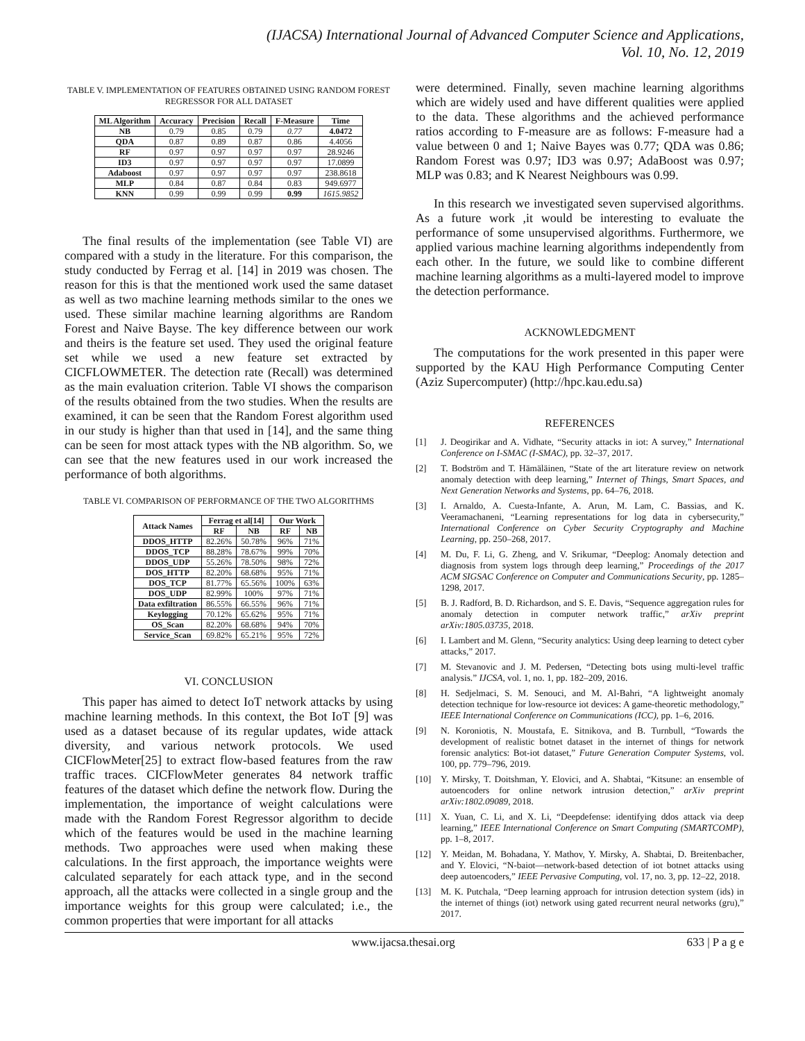(IJACSA) International Journal of Advanced Computer Science and Applications,
Vol. 10, No. 12, 2019
TABLE V. IMPLEMENTATION OF FEATURES OBTAINED USING RANDOM FOREST REGRESSOR FOR ALL DATASET
| ML Algorithm | Accuracy | Precision | Recall | F-Measure | Time |
| --- | --- | --- | --- | --- | --- |
| NB | 0.79 | 0.85 | 0.79 | 0.77 | 4.0472 |
| QDA | 0.87 | 0.89 | 0.87 | 0.86 | 4.4056 |
| RF | 0.97 | 0.97 | 0.97 | 0.97 | 28.9246 |
| ID3 | 0.97 | 0.97 | 0.97 | 0.97 | 17.0899 |
| Adaboost | 0.97 | 0.97 | 0.97 | 0.97 | 238.8618 |
| MLP | 0.84 | 0.87 | 0.84 | 0.83 | 949.6977 |
| KNN | 0.99 | 0.99 | 0.99 | 0.99 | 1615.9852 |
The final results of the implementation (see Table VI) are compared with a study in the literature. For this comparison, the study conducted by Ferrag et al. [14] in 2019 was chosen. The reason for this is that the mentioned work used the same dataset as well as two machine learning methods similar to the ones we used. These similar machine learning algorithms are Random Forest and Naive Bayse. The key difference between our work and theirs is the feature set used. They used the original feature set while we used a new feature set extracted by CICFLOWMETER. The detection rate (Recall) was determined as the main evaluation criterion. Table VI shows the comparison of the results obtained from the two studies. When the results are examined, it can be seen that the Random Forest algorithm used in our study is higher than that used in [14], and the same thing can be seen for most attack types with the NB algorithm. So, we can see that the new features used in our work increased the performance of both algorithms.
TABLE VI. COMPARISON OF PERFORMANCE OF THE TWO ALGORITHMS
| Attack Names | Ferrag et al[14] | | Our Work | |
| --- | --- | --- | --- | --- |
| | RF | NB | RF | NB |
| DDOS_HTTP | 82.26% | 50.78% | 96% | 71% |
| DDOS_TCP | 88.28% | 78.67% | 99% | 70% |
| DDOS_UDP | 55.26% | 78.50% | 98% | 72% |
| DOS_HTTP | 82.20% | 68.68% | 95% | 71% |
| DOS_TCP | 81.77% | 65.56% | 100% | 63% |
| DOS_UDP | 82.99% | 100% | 97% | 71% |
| Data exfiltration | 86.55% | 66.55% | 96% | 71% |
| Keylogging | 70.12% | 65.62% | 95% | 71% |
| OS_Scan | 82.20% | 68.68% | 94% | 70% |
| Service_Scan | 69.82% | 65.21% | 95% | 72% |
VI. CONCLUSION
This paper has aimed to detect IoT network attacks by using machine learning methods. In this context, the Bot IoT [9] was used as a dataset because of its regular updates, wide attack diversity, and various network protocols. We used CICFlowMeter[25] to extract flow-based features from the raw traffic traces. CICFlowMeter generates 84 network traffic features of the dataset which define the network flow. During the implementation, the importance of weight calculations were made with the Random Forest Regressor algorithm to decide which of the features would be used in the machine learning methods. Two approaches were used when making these calculations. In the first approach, the importance weights were calculated separately for each attack type, and in the second approach, all the attacks were collected in a single group and the importance weights for this group were calculated; i.e., the common properties that were important for all attacks
were determined. Finally, seven machine learning algorithms which are widely used and have different qualities were applied to the data. These algorithms and the achieved performance ratios according to F-measure are as follows: F-measure had a value between 0 and 1; Naive Bayes was 0.77; QDA was 0.86; Random Forest was 0.97; ID3 was 0.97; AdaBoost was 0.97; MLP was 0.83; and K Nearest Neighbours was 0.99.
In this research we investigated seven supervised algorithms. As a future work ,it would be interesting to evaluate the performance of some unsupervised algorithms. Furthermore, we applied various machine learning algorithms independently from each other. In the future, we sould like to combine different machine learning algorithms as a multi-layered model to improve the detection performance.
ACKNOWLEDGMENT
The computations for the work presented in this paper were supported by the KAU High Performance Computing Center (Aziz Supercomputer) (http://hpc.kau.edu.sa)
REFERENCES
[1] J. Deogirikar and A. Vidhate, “Security attacks in iot: A survey,” International Conference on I-SMAC (I-SMAC), pp. 32–37, 2017.
[2] T. Bodström and T. Hämäläinen, “State of the art literature review on network anomaly detection with deep learning,” Internet of Things, Smart Spaces, and Next Generation Networks and Systems, pp. 64–76, 2018.
[3] I. Arnaldo, A. Cuesta-Infante, A. Arun, M. Lam, C. Bassias, and K. Veeramachaneni, “Learning representations for log data in cybersecurity,” International Conference on Cyber Security Cryptography and Machine Learning, pp. 250–268, 2017.
[4] M. Du, F. Li, G. Zheng, and V. Srikumar, “Deeplog: Anomaly detection and diagnosis from system logs through deep learning,” Proceedings of the 2017 ACM SIGSAC Conference on Computer and Communications Security, pp. 1285–1298, 2017.
[5] B. J. Radford, B. D. Richardson, and S. E. Davis, “Sequence aggregation rules for anomaly detection in computer network traffic,” arXiv preprint arXiv:1805.03735, 2018.
[6] I. Lambert and M. Glenn, “Security analytics: Using deep learning to detect cyber attacks,” 2017.
[7] M. Stevanovic and J. M. Pedersen, “Detecting bots using multi-level traffic analysis.” IJCSA, vol. 1, no. 1, pp. 182–209, 2016.
[8] H. Sedjelmaci, S. M. Senouci, and M. Al-Bahri, “A lightweight anomaly detection technique for low-resource iot devices: A game-theoretic methodology,” IEEE International Conference on Communications (ICC), pp. 1–6, 2016.
[9] N. Koroniotis, N. Moustafa, E. Sitnikova, and B. Turnbull, “Towards the development of realistic botnet dataset in the internet of things for network forensic analytics: Bot-iot dataset,” Future Generation Computer Systems, vol. 100, pp. 779–796, 2019.
[10] Y. Mirsky, T. Doitshman, Y. Elovici, and A. Shabtai, “Kitsune: an ensemble of autoencoders for online network intrusion detection,” arXiv preprint arXiv:1802.09089, 2018.
[11] X. Yuan, C. Li, and X. Li, “Deepdefense: identifying ddos attack via deep learning,” IEEE International Conference on Smart Computing (SMARTCOMP), pp. 1–8, 2017.
[12] Y. Meidan, M. Bohadana, Y. Mathov, Y. Mirsky, A. Shabtai, D. Breitenbacher, and Y. Elovici, “N-baiot—network-based detection of iot botnet attacks using deep autoencoders,” IEEE Pervasive Computing, vol. 17, no. 3, pp. 12–22, 2018.
[13] M. K. Putchala, “Deep learning approach for intrusion detection system (ids) in the internet of things (iot) network using gated recurrent neural networks (gru),” 2017.
www.ijacsa.thesai.org 633 | P a g e